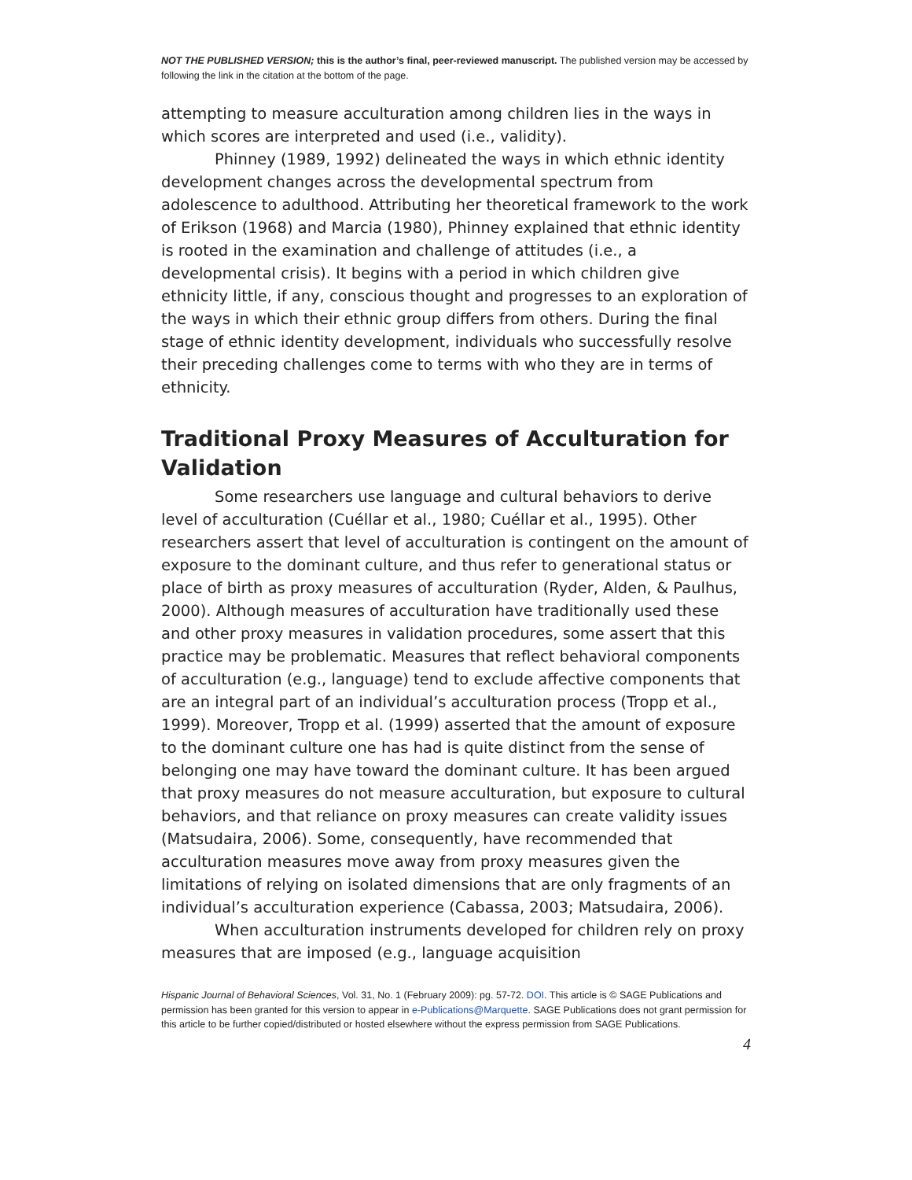NOT THE PUBLISHED VERSION; this is the author’s final, peer-reviewed manuscript. The published version may be accessed by following the link in the citation at the bottom of the page.
attempting to measure acculturation among children lies in the ways in which scores are interpreted and used (i.e., validity).
Phinney (1989, 1992) delineated the ways in which ethnic identity development changes across the developmental spectrum from adolescence to adulthood. Attributing her theoretical framework to the work of Erikson (1968) and Marcia (1980), Phinney explained that ethnic identity is rooted in the examination and challenge of attitudes (i.e., a developmental crisis). It begins with a period in which children give ethnicity little, if any, conscious thought and progresses to an exploration of the ways in which their ethnic group differs from others. During the final stage of ethnic identity development, individuals who successfully resolve their preceding challenges come to terms with who they are in terms of ethnicity.
Traditional Proxy Measures of Acculturation for Validation
Some researchers use language and cultural behaviors to derive level of acculturation (Cuéllar et al., 1980; Cuéllar et al., 1995). Other researchers assert that level of acculturation is contingent on the amount of exposure to the dominant culture, and thus refer to generational status or place of birth as proxy measures of acculturation (Ryder, Alden, & Paulhus, 2000). Although measures of acculturation have traditionally used these and other proxy measures in validation procedures, some assert that this practice may be problematic. Measures that reflect behavioral components of acculturation (e.g., language) tend to exclude affective components that are an integral part of an individual’s acculturation process (Tropp et al., 1999). Moreover, Tropp et al. (1999) asserted that the amount of exposure to the dominant culture one has had is quite distinct from the sense of belonging one may have toward the dominant culture. It has been argued that proxy measures do not measure acculturation, but exposure to cultural behaviors, and that reliance on proxy measures can create validity issues (Matsudaira, 2006). Some, consequently, have recommended that acculturation measures move away from proxy measures given the limitations of relying on isolated dimensions that are only fragments of an individual’s acculturation experience (Cabassa, 2003; Matsudaira, 2006).
When acculturation instruments developed for children rely on proxy measures that are imposed (e.g., language acquisition
Hispanic Journal of Behavioral Sciences, Vol. 31, No. 1 (February 2009): pg. 57-72. DOI. This article is © SAGE Publications and permission has been granted for this version to appear in e-Publications@Marquette. SAGE Publications does not grant permission for this article to be further copied/distributed or hosted elsewhere without the express permission from SAGE Publications.
4